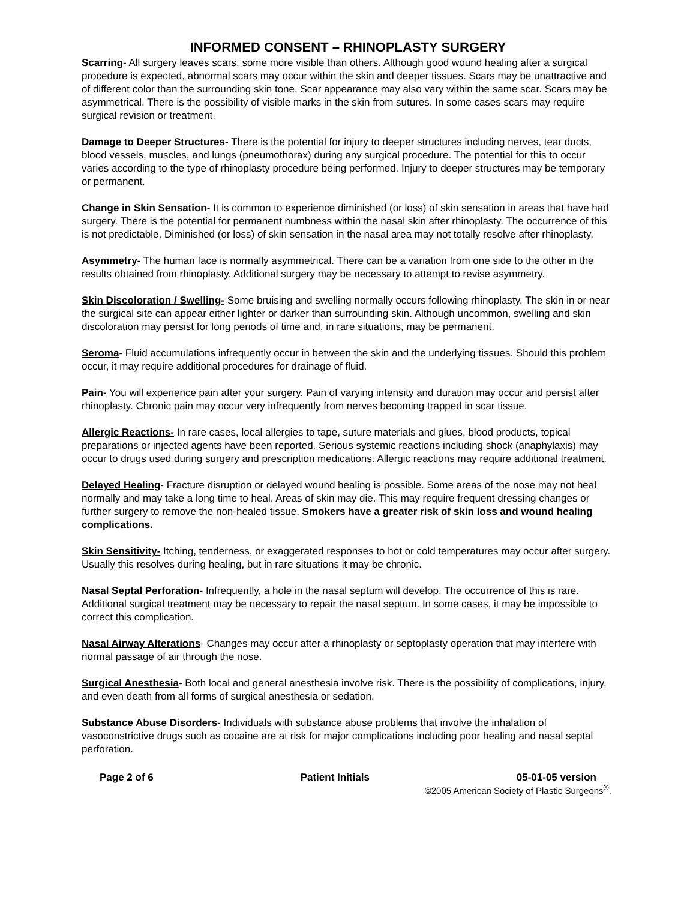INFORMED CONSENT – RHINOPLASTY SURGERY
Scarring- All surgery leaves scars, some more visible than others. Although good wound healing after a surgical procedure is expected, abnormal scars may occur within the skin and deeper tissues. Scars may be unattractive and of different color than the surrounding skin tone. Scar appearance may also vary within the same scar. Scars may be asymmetrical. There is the possibility of visible marks in the skin from sutures. In some cases scars may require surgical revision or treatment.
Damage to Deeper Structures- There is the potential for injury to deeper structures including nerves, tear ducts, blood vessels, muscles, and lungs (pneumothorax) during any surgical procedure. The potential for this to occur varies according to the type of rhinoplasty procedure being performed. Injury to deeper structures may be temporary or permanent.
Change in Skin Sensation- It is common to experience diminished (or loss) of skin sensation in areas that have had surgery. There is the potential for permanent numbness within the nasal skin after rhinoplasty. The occurrence of this is not predictable. Diminished (or loss) of skin sensation in the nasal area may not totally resolve after rhinoplasty.
Asymmetry- The human face is normally asymmetrical. There can be a variation from one side to the other in the results obtained from rhinoplasty. Additional surgery may be necessary to attempt to revise asymmetry.
Skin Discoloration / Swelling- Some bruising and swelling normally occurs following rhinoplasty. The skin in or near the surgical site can appear either lighter or darker than surrounding skin. Although uncommon, swelling and skin discoloration may persist for long periods of time and, in rare situations, may be permanent.
Seroma- Fluid accumulations infrequently occur in between the skin and the underlying tissues. Should this problem occur, it may require additional procedures for drainage of fluid.
Pain- You will experience pain after your surgery. Pain of varying intensity and duration may occur and persist after rhinoplasty. Chronic pain may occur very infrequently from nerves becoming trapped in scar tissue.
Allergic Reactions- In rare cases, local allergies to tape, suture materials and glues, blood products, topical preparations or injected agents have been reported. Serious systemic reactions including shock (anaphylaxis) may occur to drugs used during surgery and prescription medications. Allergic reactions may require additional treatment.
Delayed Healing- Fracture disruption or delayed wound healing is possible. Some areas of the nose may not heal normally and may take a long time to heal. Areas of skin may die. This may require frequent dressing changes or further surgery to remove the non-healed tissue. Smokers have a greater risk of skin loss and wound healing complications.
Skin Sensitivity- Itching, tenderness, or exaggerated responses to hot or cold temperatures may occur after surgery. Usually this resolves during healing, but in rare situations it may be chronic.
Nasal Septal Perforation- Infrequently, a hole in the nasal septum will develop. The occurrence of this is rare. Additional surgical treatment may be necessary to repair the nasal septum. In some cases, it may be impossible to correct this complication.
Nasal Airway Alterations- Changes may occur after a rhinoplasty or septoplasty operation that may interfere with normal passage of air through the nose.
Surgical Anesthesia- Both local and general anesthesia involve risk. There is the possibility of complications, injury, and even death from all forms of surgical anesthesia or sedation.
Substance Abuse Disorders- Individuals with substance abuse problems that involve the inhalation of vasoconstrictive drugs such as cocaine are at risk for major complications including poor healing and nasal septal perforation.
Page 2 of 6 Patient Initials 05-01-05 version
©2005 American Society of Plastic Surgeons<sup>®</sup>.